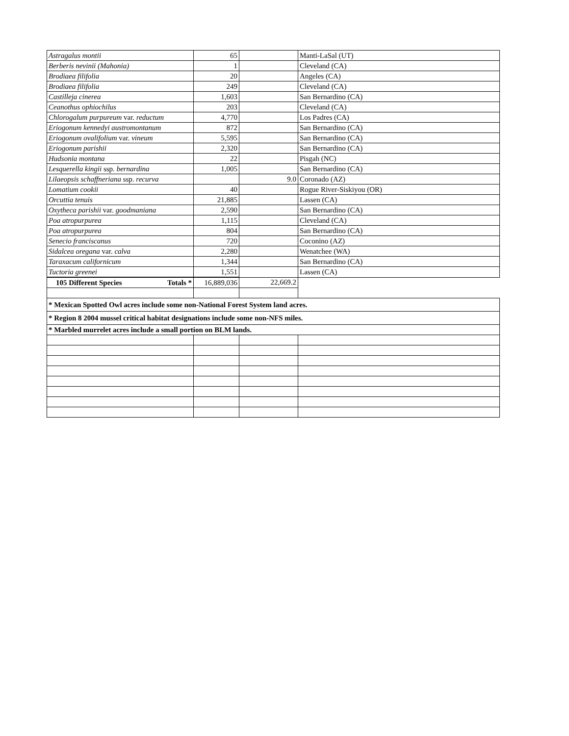| Astragalus montii | 65 | | Manti-LaSal (UT) |
| Berberis nevinii (Mahonia) | 1 | | Cleveland (CA) |
| Brodiaea filifolia | 20 | | Angeles (CA) |
| Brodiaea filifolia | 249 | | Cleveland (CA) |
| Castilleja cinerea | 1,603 | | San Bernardino (CA) |
| Ceanothus ophiochilus | 203 | | Cleveland (CA) |
| Chlorogalum purpureum var. reductum | 4,770 | | Los Padres (CA) |
| Eriogonum kennedyi austromontanum | 872 | | San Bernardino (CA) |
| Eriogonum ovalifolium var. vineum | 5,595 | | San Bernardino (CA) |
| Eriogonum parishii | 2,320 | | San Bernardino (CA) |
| Hudsonia montana | 22 | | Pisgah (NC) |
| Lesquerella kingii ssp. bernardina | 1,005 | | San Bernardino (CA) |
| Lilaeopsis schaffneriana ssp. recurva | | 9.0 | Coronado (AZ) |
| Lomatium cookii | 40 | | Rogue River-Siskiyou (OR) |
| Orcuttia tenuis | 21,885 | | Lassen (CA) |
| Oxytheca parishii var. goodmaniana | 2,590 | | San Bernardino (CA) |
| Poa atropurpurea | 1,115 | | Cleveland (CA) |
| Poa atropurpurea | 804 | | San Bernardino (CA) |
| Senecio franciscanus | 720 | | Coconino (AZ) |
| Sidalcea oregana var. calva | 2,280 | | Wenatchee (WA) |
| Taraxacum californicum | 1,344 | | San Bernardino (CA) |
| Tuctoria greenei | 1,551 | | Lassen (CA) |
| 105 Different Species Totals * | 16,889,036 | 22,669.2 | |
| * Mexican Spotted Owl acres include some non-National Forest System land acres. | | | |
| * Region 8 2004 mussel critical habitat designations include some non-NFS miles. | | | |
| * Marbled murrelet acres include a small portion on BLM lands. | | | |